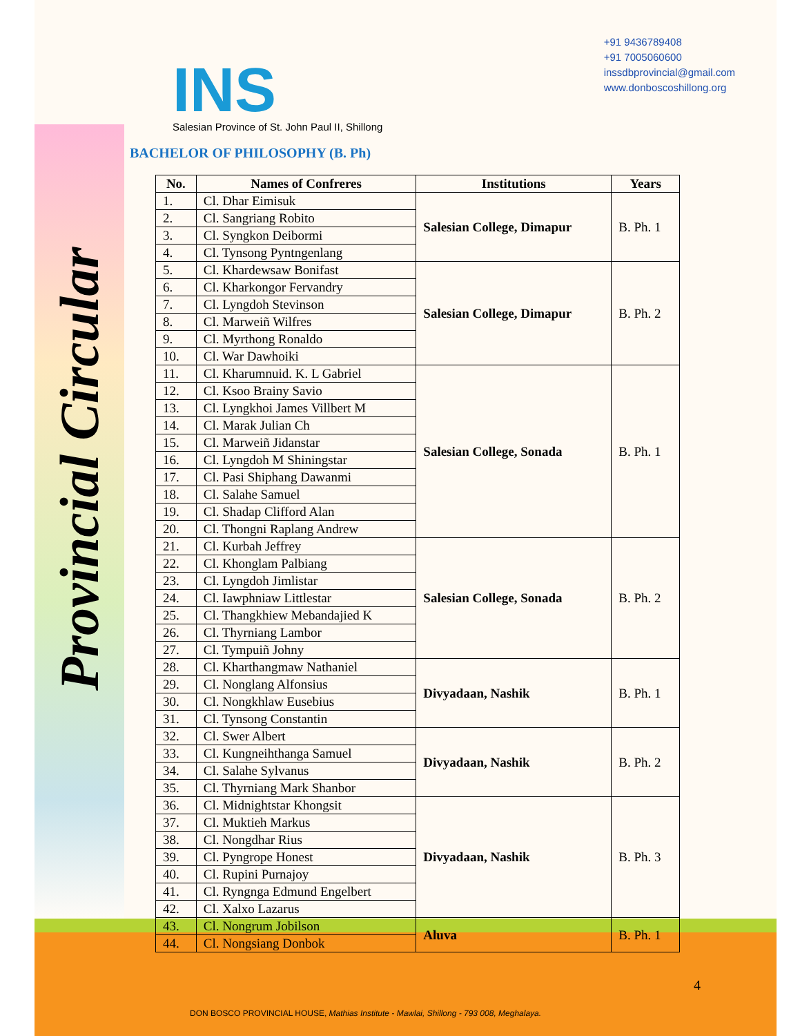Provincial Circular
INS
Salesian Province of St. John Paul II, Shillong
+91 9436789408
+91 7005060600
inssdbprovincial@gmail.com
www.donboscoshillong.org
BACHELOR OF PHILOSOPHY (B. Ph)
| No. | Names of Confreres | Institutions | Years |
| --- | --- | --- | --- |
| 1. | Cl. Dhar Eimisuk | Salesian College, Dimapur | B. Ph. 1 |
| 2. | Cl. Sangriang Robito | | |
| 3. | Cl. Syngkon Deibormi | | |
| 4. | Cl. Tynsong Pyntngenlang | | |
| 5. | Cl. Khardewsaw Bonifast | Salesian College, Dimapur | B. Ph. 2 |
| 6. | Cl. Kharkongor Fervandry | | |
| 7. | Cl. Lyngdoh Stevinson | | |
| 8. | Cl. Marweiñ Wilfres | | |
| 9. | Cl. Myrthong Ronaldo | | |
| 10. | Cl. War Dawhoiki | | |
| 11. | Cl. Kharumnuid. K. L Gabriel | Salesian College, Sonada | B. Ph. 1 |
| 12. | Cl. Ksoo Brainy Savio | | |
| 13. | Cl. Lyngkhoi James Villbert M | | |
| 14. | Cl. Marak Julian Ch | | |
| 15. | Cl. Marweiñ Jidanstar | | |
| 16. | Cl. Lyngdoh M Shiningstar | | |
| 17. | Cl. Pasi Shiphang Dawanmi | | |
| 18. | Cl. Salahe Samuel | | |
| 19. | Cl. Shadap Clifford Alan | | |
| 20. | Cl. Thongni Raplang Andrew | | |
| 21. | Cl. Kurbah Jeffrey | Salesian College, Sonada | B. Ph. 2 |
| 22. | Cl. Khonglam Palbiang | | |
| 23. | Cl. Lyngdoh Jimlistar | | |
| 24. | Cl. Iawphniaw Littlestar | | |
| 25. | Cl. Thangkhiew Mebandajied K | | |
| 26. | Cl. Thyrniang Lambor | | |
| 27. | Cl. Tympuiñ Johny | | |
| 28. | Cl. Kharthangmaw Nathaniel | Divyadaan, Nashik | B. Ph. 1 |
| 29. | Cl. Nonglang Alfonsius | | |
| 30. | Cl. Nongkhlaw Eusebius | | |
| 31. | Cl. Tynsong Constantin | | |
| 32. | Cl. Swer Albert | Divyadaan, Nashik | B. Ph. 2 |
| 33. | Cl. Kungneihthanga Samuel | | |
| 34. | Cl. Salahe Sylvanus | | |
| 35. | Cl. Thyrniang Mark Shanbor | | |
| 36. | Cl. Midnightstar Khongsit | Divyadaan, Nashik | B. Ph. 3 |
| 37. | Cl. Muktieh Markus | | |
| 38. | Cl. Nongdhar Rius | | |
| 39. | Cl. Pyngrope Honest | | |
| 40. | Cl. Rupini Purnajoy | | |
| 41. | Cl. Ryngnga Edmund Engelbert | | |
| 42. | Cl. Xalxo Lazarus | | |
| 43. | Cl. Nongrum Jobilson | Aluva | B. Ph. 1 |
| 44. | Cl. Nongsiang Donbok | | |
4
DON BOSCO PROVINCIAL HOUSE, Mathias Institute - Mawlai, Shillong - 793 008, Meghalaya.